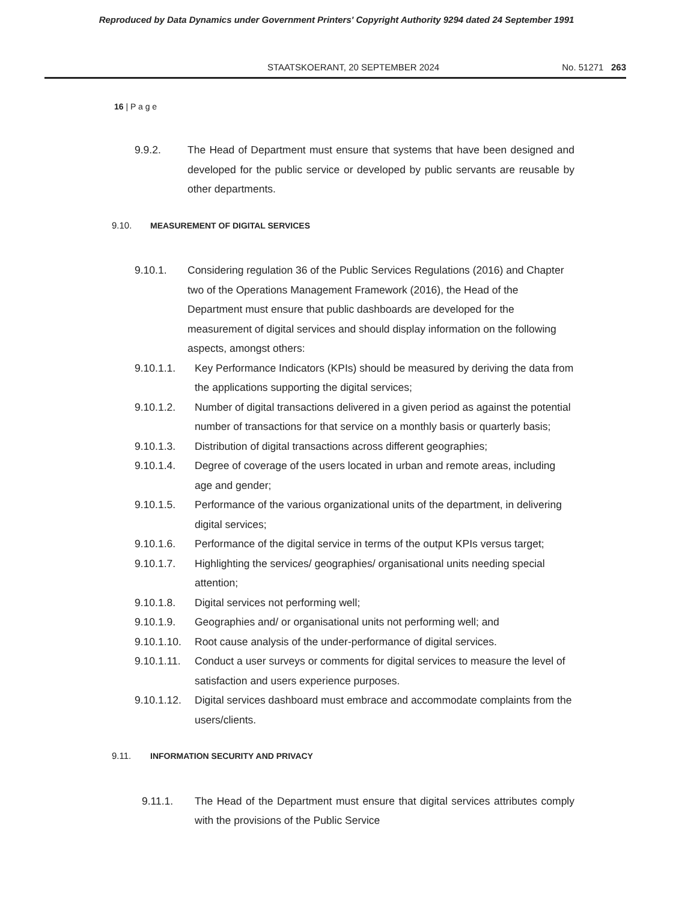Reproduced by Data Dynamics under Government Printers' Copyright Authority 9294 dated 24 September 1991
STAATSKOERANT, 20 SEPTEMBER 2024 No. 51271 263
16 | P a g e
9.9.2. The Head of Department must ensure that systems that have been designed and developed for the public service or developed by public servants are reusable by other departments.
9.10. MEASUREMENT OF DIGITAL SERVICES
9.10.1. Considering regulation 36 of the Public Services Regulations (2016) and Chapter two of the Operations Management Framework (2016), the Head of the Department must ensure that public dashboards are developed for the measurement of digital services and should display information on the following aspects, amongst others:
9.10.1.1. Key Performance Indicators (KPIs) should be measured by deriving the data from the applications supporting the digital services;
9.10.1.2. Number of digital transactions delivered in a given period as against the potential number of transactions for that service on a monthly basis or quarterly basis;
9.10.1.3. Distribution of digital transactions across different geographies;
9.10.1.4. Degree of coverage of the users located in urban and remote areas, including age and gender;
9.10.1.5. Performance of the various organizational units of the department, in delivering digital services;
9.10.1.6. Performance of the digital service in terms of the output KPIs versus target;
9.10.1.7. Highlighting the services/ geographies/ organisational units needing special attention;
9.10.1.8. Digital services not performing well;
9.10.1.9. Geographies and/ or organisational units not performing well; and
9.10.1.10.
Root cause analysis of the under-performance of digital services.
9.10.1.11.
Conduct a user surveys or comments for digital services to measure the level of satisfaction and users experience purposes.
9.10.1.12.
Digital services dashboard must embrace and accommodate complaints from the users/clients.
9.11. INFORMATION SECURITY AND PRIVACY
9.11.1. The Head of the Department must ensure that digital services attributes comply with the provisions of the Public Service